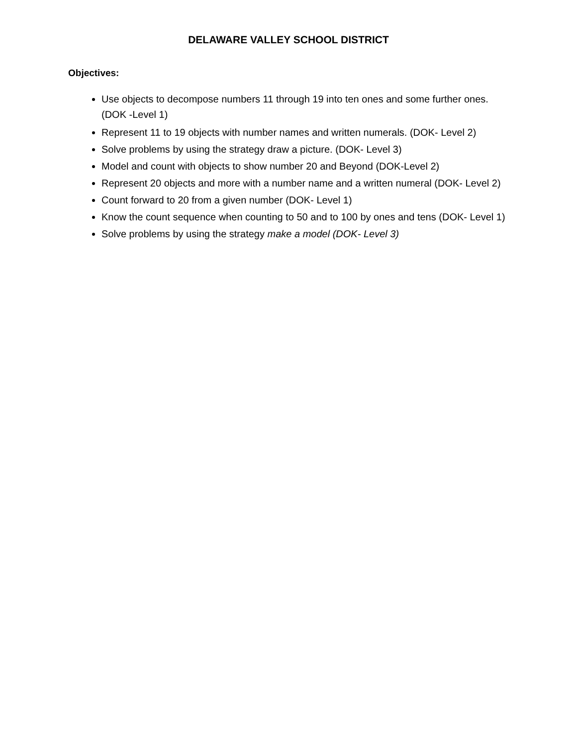DELAWARE VALLEY SCHOOL DISTRICT
Objectives:
Use objects to decompose numbers 11 through 19 into ten ones and some further ones. (DOK -Level 1)
Represent 11 to 19 objects with number names and written numerals. (DOK- Level 2)
Solve problems by using the strategy draw a picture. (DOK- Level 3)
Model and count with objects to show number 20 and Beyond (DOK-Level 2)
Represent 20 objects and more with a number name and a written numeral (DOK- Level 2)
Count forward to 20 from a given number (DOK- Level 1)
Know the count sequence when counting to 50 and to 100 by ones and tens (DOK- Level 1)
Solve problems by using the strategy make a model (DOK- Level 3)